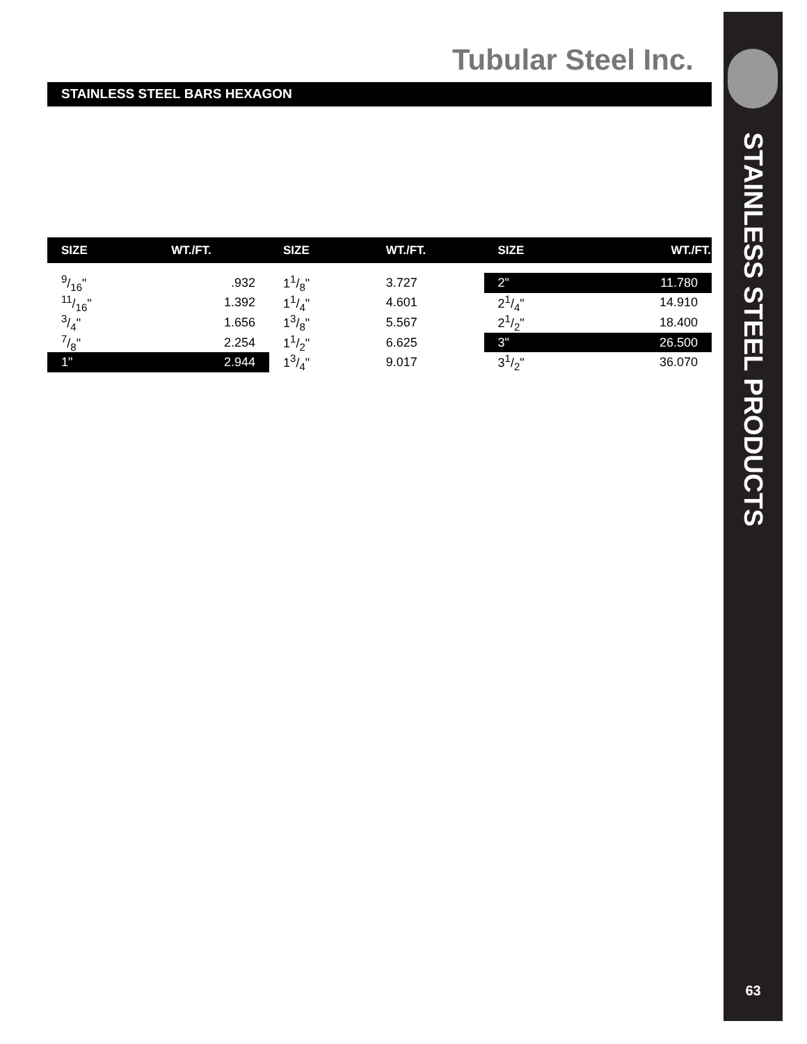Tubular Steel Inc.
STAINLESS STEEL BARS HEXAGON
| SIZE | WT./FT. | SIZE | WT./FT. | SIZE | WT./FT. |
| --- | --- | --- | --- | --- | --- |
| 9/16" | .932 | 11/8" | 3.727 | 2" | 11.780 |
| 11/16" | 1.392 | 11/4" | 4.601 | 21/4" | 14.910 |
| 3/4" | 1.656 | 13/8" | 5.567 | 21/2" | 18.400 |
| 7/8" | 2.254 | 11/2" | 6.625 | 3" | 26.500 |
| 1" | 2.944 | 13/4" | 9.017 | 31/2" | 36.070 |
STAINLESS STEEL PRODUCTS
63